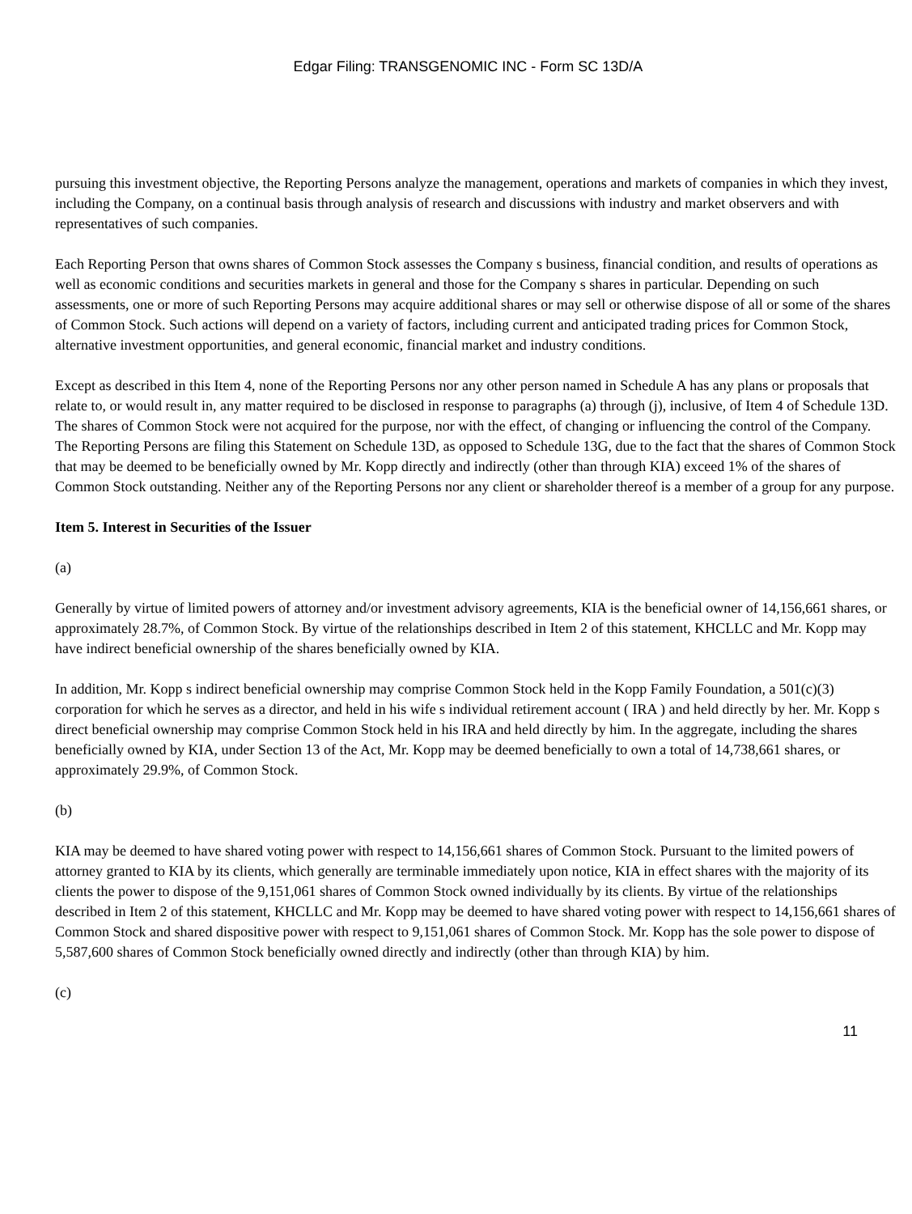Edgar Filing: TRANSGENOMIC INC - Form SC 13D/A
pursuing this investment objective, the Reporting Persons analyze the management, operations and markets of companies in which they invest, including the Company, on a continual basis through analysis of research and discussions with industry and market observers and with representatives of such companies.
Each Reporting Person that owns shares of Common Stock assesses the Company s business, financial condition, and results of operations as well as economic conditions and securities markets in general and those for the Company s shares in particular. Depending on such assessments, one or more of such Reporting Persons may acquire additional shares or may sell or otherwise dispose of all or some of the shares of Common Stock. Such actions will depend on a variety of factors, including current and anticipated trading prices for Common Stock, alternative investment opportunities, and general economic, financial market and industry conditions.
Except as described in this Item 4, none of the Reporting Persons nor any other person named in Schedule A has any plans or proposals that relate to, or would result in, any matter required to be disclosed in response to paragraphs (a) through (j), inclusive, of Item 4 of Schedule 13D. The shares of Common Stock were not acquired for the purpose, nor with the effect, of changing or influencing the control of the Company. The Reporting Persons are filing this Statement on Schedule 13D, as opposed to Schedule 13G, due to the fact that the shares of Common Stock that may be deemed to be beneficially owned by Mr. Kopp directly and indirectly (other than through KIA) exceed 1% of the shares of Common Stock outstanding. Neither any of the Reporting Persons nor any client or shareholder thereof is a member of a group for any purpose.
Item 5. Interest in Securities of the Issuer
(a)
Generally by virtue of limited powers of attorney and/or investment advisory agreements, KIA is the beneficial owner of 14,156,661 shares, or approximately 28.7%, of Common Stock. By virtue of the relationships described in Item 2 of this statement, KHCLLC and Mr. Kopp may have indirect beneficial ownership of the shares beneficially owned by KIA.
In addition, Mr. Kopp s indirect beneficial ownership may comprise Common Stock held in the Kopp Family Foundation, a 501(c)(3) corporation for which he serves as a director, and held in his wife s individual retirement account ( IRA ) and held directly by her. Mr. Kopp s direct beneficial ownership may comprise Common Stock held in his IRA and held directly by him. In the aggregate, including the shares beneficially owned by KIA, under Section 13 of the Act, Mr. Kopp may be deemed beneficially to own a total of 14,738,661 shares, or approximately 29.9%, of Common Stock.
(b)
KIA may be deemed to have shared voting power with respect to 14,156,661 shares of Common Stock. Pursuant to the limited powers of attorney granted to KIA by its clients, which generally are terminable immediately upon notice, KIA in effect shares with the majority of its clients the power to dispose of the 9,151,061 shares of Common Stock owned individually by its clients. By virtue of the relationships described in Item 2 of this statement, KHCLLC and Mr. Kopp may be deemed to have shared voting power with respect to 14,156,661 shares of Common Stock and shared dispositive power with respect to 9,151,061 shares of Common Stock. Mr. Kopp has the sole power to dispose of 5,587,600 shares of Common Stock beneficially owned directly and indirectly (other than through KIA) by him.
(c)
11